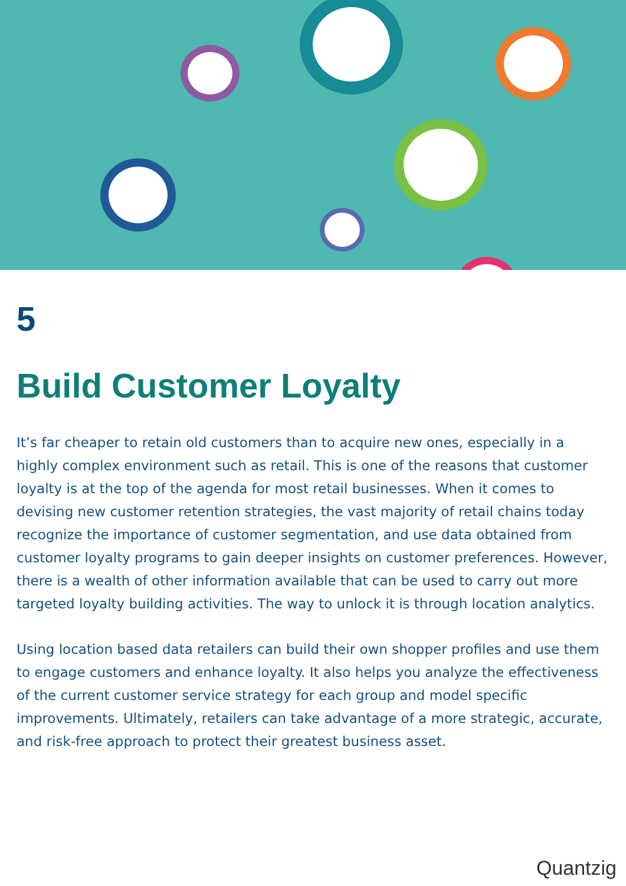5
Build Customer Loyalty
It’s far cheaper to retain old customers than to acquire new ones, especially in a highly complex environment such as retail. This is one of the reasons that customer loyalty is at the top of the agenda for most retail businesses. When it comes to devising new customer retention strategies, the vast majority of retail chains today recognize the importance of customer segmentation, and use data obtained from customer loyalty programs to gain deeper insights on customer preferences. However, there is a wealth of other information available that can be used to carry out more targeted loyalty building activities. The way to unlock it is through location analytics.
Using location based data retailers can build their own shopper profiles and use them to engage customers and enhance loyalty. It also helps you analyze the effectiveness of the current customer service strategy for each group and model specific improvements. Ultimately, retailers can take advantage of a more strategic, accurate, and risk-free approach to protect their greatest business asset.
Quantzig